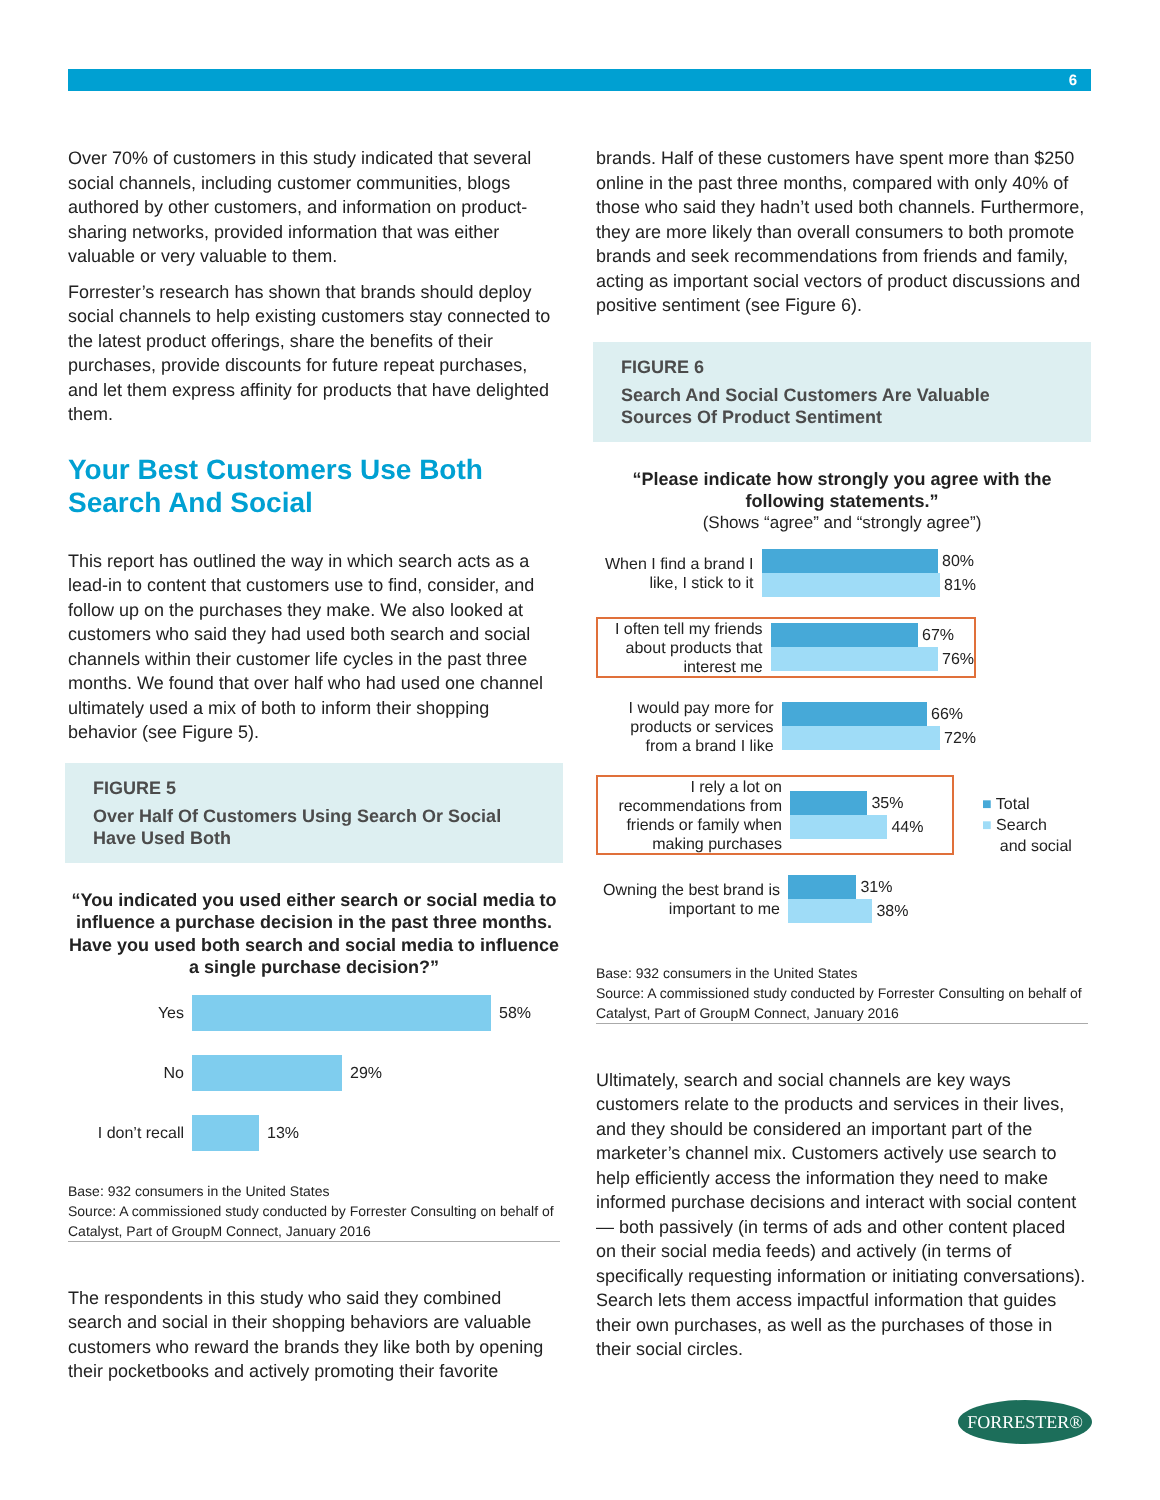6
Over 70% of customers in this study indicated that several social channels, including customer communities, blogs authored by other customers, and information on product-sharing networks, provided information that was either valuable or very valuable to them.
Forrester’s research has shown that brands should deploy social channels to help existing customers stay connected to the latest product offerings, share the benefits of their purchases, provide discounts for future repeat purchases, and let them express affinity for products that have delighted them.
Your Best Customers Use Both Search And Social
This report has outlined the way in which search acts as a lead-in to content that customers use to find, consider, and follow up on the purchases they make. We also looked at customers who said they had used both search and social channels within their customer life cycles in the past three months. We found that over half who had used one channel ultimately used a mix of both to inform their shopping behavior (see Figure 5).
FIGURE 5
Over Half Of Customers Using Search Or Social Have Used Both
“You indicated you used either search or social media to influence a purchase decision in the past three months. Have you used both search and social media to influence a single purchase decision?”
Yes
58%
No
29%
I don’t recall
13%
Base: 932 consumers in the United States
Source: A commissioned study conducted by Forrester Consulting on behalf of Catalyst, Part of GroupM Connect, January 2016
The respondents in this study who said they combined search and social in their shopping behaviors are valuable customers who reward the brands they like both by opening their pocketbooks and actively promoting their favorite
brands. Half of these customers have spent more than $250 online in the past three months, compared with only 40% of those who said they hadn’t used both channels. Furthermore, they are more likely than overall consumers to both promote brands and seek recommendations from friends and family, acting as important social vectors of product discussions and positive sentiment (see Figure 6).
FIGURE 6
Search And Social Customers Are Valuable Sources Of Product Sentiment
“Please indicate how strongly you agree with the following statements.”
(Shows “agree” and “strongly agree”)
When I find a brand I like, I stick to it
80%
81%
I often tell my friends about products that interest me
67%
76%
I would pay more for products or services from a brand I like
66%
72%
I rely a lot on recommendations from friends or family when making purchases
35%
44%
Owning the best brand is important to me
31%
38%
■ Total
■ Search
and social
Base: 932 consumers in the United States
Source: A commissioned study conducted by Forrester Consulting on behalf of Catalyst, Part of GroupM Connect, January 2016
Ultimately, search and social channels are key ways customers relate to the products and services in their lives, and they should be considered an important part of the marketer’s channel mix. Customers actively use search to help efficiently access the information they need to make informed purchase decisions and interact with social content — both passively (in terms of ads and other content placed on their social media feeds) and actively (in terms of specifically requesting information or initiating conversations). Search lets them access impactful information that guides their own purchases, as well as the purchases of those in their social circles.
FORRESTER®